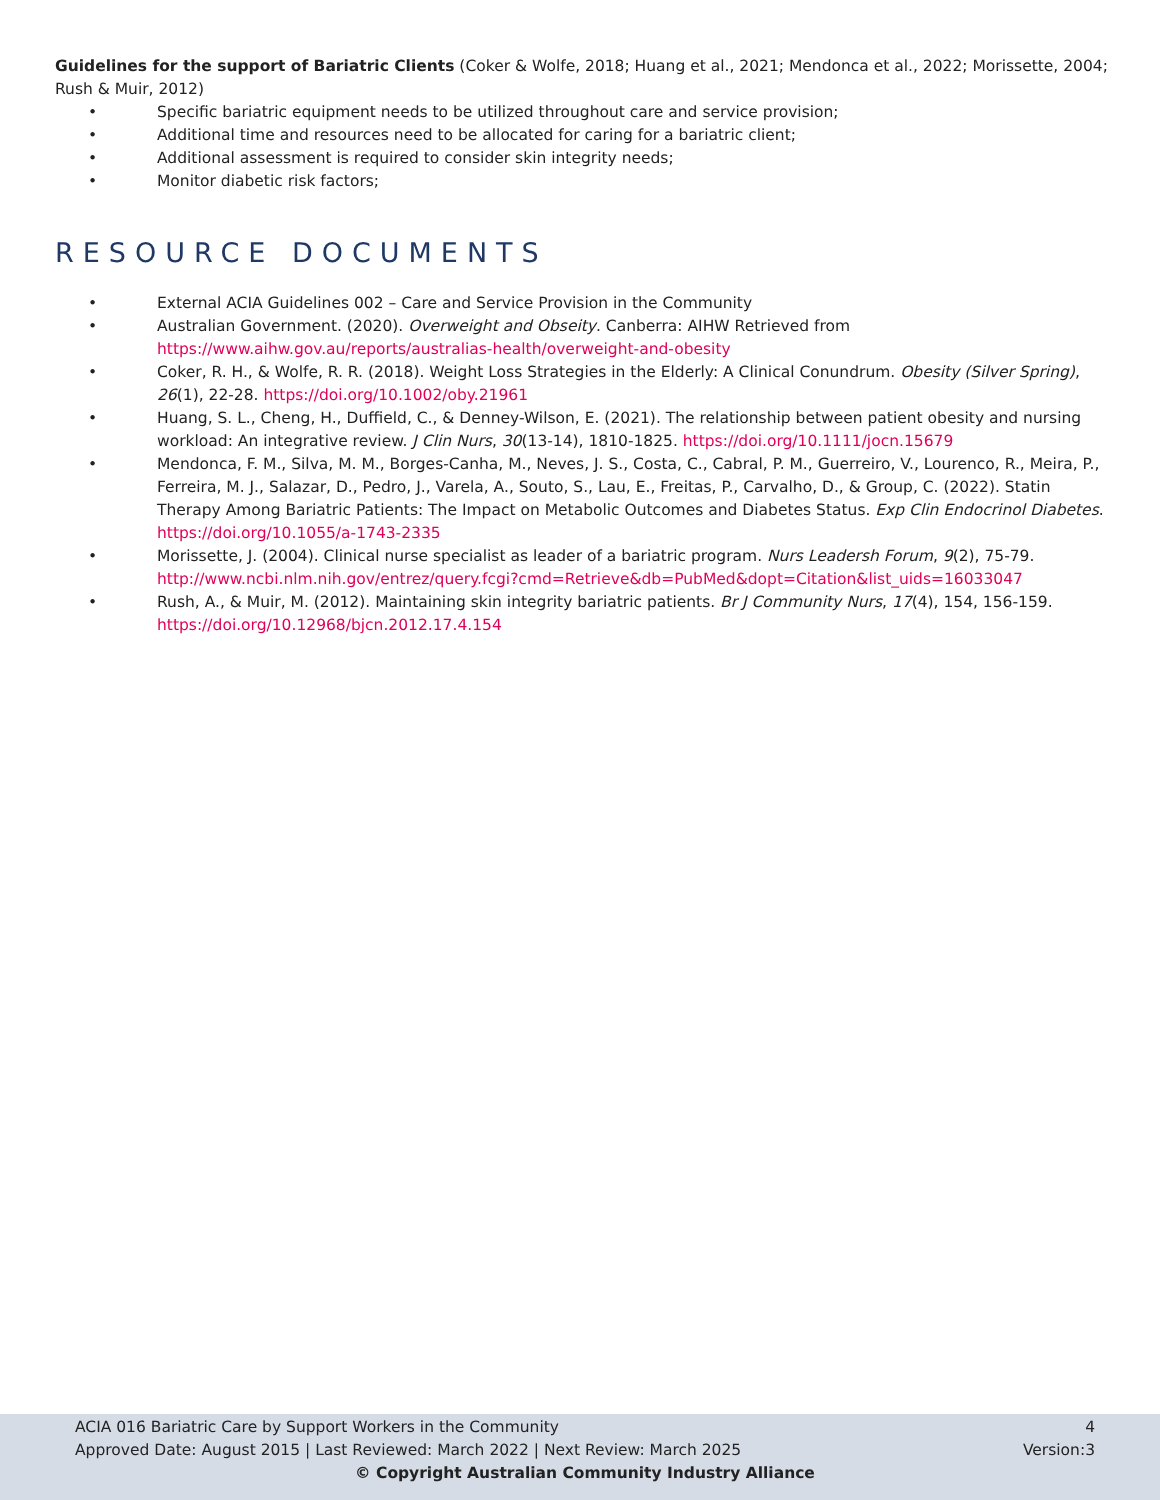Guidelines for the support of Bariatric Clients (Coker & Wolfe, 2018; Huang et al., 2021; Mendonca et al., 2022; Morissette, 2004; Rush & Muir, 2012)
• Specific bariatric equipment needs to be utilized throughout care and service provision;
• Additional time and resources need to be allocated for caring for a bariatric client;
• Additional assessment is required to consider skin integrity needs;
• Monitor diabetic risk factors;
RESOURCE DOCUMENTS
• External ACIA Guidelines 002 – Care and Service Provision in the Community
• Australian Government. (2020). Overweight and Obseity. Canberra: AIHW Retrieved from https://www.aihw.gov.au/reports/australias-health/overweight-and-obesity
• Coker, R. H., & Wolfe, R. R. (2018). Weight Loss Strategies in the Elderly: A Clinical Conundrum. Obesity (Silver Spring), 26(1), 22-28. https://doi.org/10.1002/oby.21961
• Huang, S. L., Cheng, H., Duffield, C., & Denney-Wilson, E. (2021). The relationship between patient obesity and nursing workload: An integrative review. J Clin Nurs, 30(13-14), 1810-1825. https://doi.org/10.1111/jocn.15679
• Mendonca, F. M., Silva, M. M., Borges-Canha, M., Neves, J. S., Costa, C., Cabral, P. M., Guerreiro, V., Lourenco, R., Meira, P., Ferreira, M. J., Salazar, D., Pedro, J., Varela, A., Souto, S., Lau, E., Freitas, P., Carvalho, D., & Group, C. (2022). Statin Therapy Among Bariatric Patients: The Impact on Metabolic Outcomes and Diabetes Status. Exp Clin Endocrinol Diabetes. https://doi.org/10.1055/a-1743-2335
• Morissette, J. (2004). Clinical nurse specialist as leader of a bariatric program. Nurs Leadersh Forum, 9(2), 75-79. http://www.ncbi.nlm.nih.gov/entrez/query.fcgi?cmd=Retrieve&db=PubMed&dopt=Citation&list_uids=16033047
• Rush, A., & Muir, M. (2012). Maintaining skin integrity bariatric patients. Br J Community Nurs, 17(4), 154, 156-159. https://doi.org/10.12968/bjcn.2012.17.4.154
ACIA 016 Bariatric Care by Support Workers in the Community 4
Approved Date: August 2015 | Last Reviewed: March 2022 | Next Review: March 2025 Version:3
© Copyright Australian Community Industry Alliance